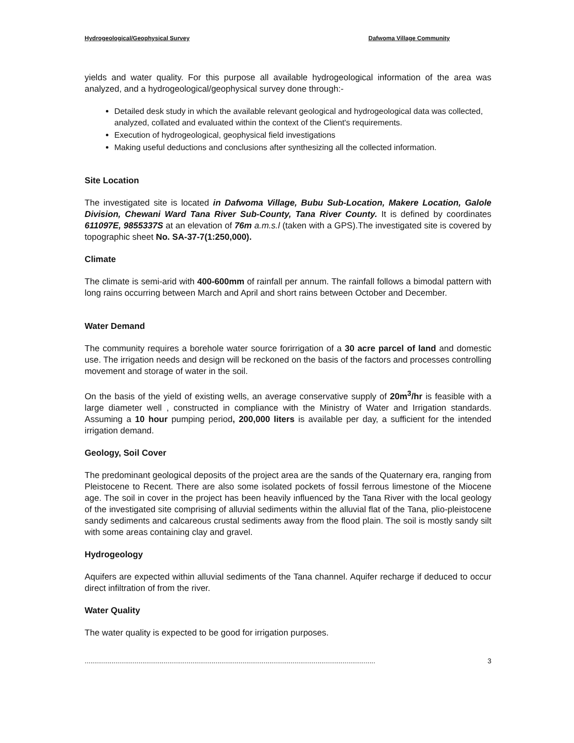Hydrogeological/Geophysical Survey Dafwoma Village Community
yields and water quality. For this purpose all available hydrogeological information of the area was analyzed, and a hydrogeological/geophysical survey done through:-
Detailed desk study in which the available relevant geological and hydrogeological data was collected, analyzed, collated and evaluated within the context of the Client's requirements.
Execution of hydrogeological, geophysical field investigations
Making useful deductions and conclusions after synthesizing all the collected information.
Site Location
The investigated site is located in Dafwoma Village, Bubu Sub-Location, Makere Location, Galole Division, Chewani Ward Tana River Sub-County, Tana River County. It is defined by coordinates 611097E, 9855337S at an elevation of 76m a.m.s.l (taken with a GPS).The investigated site is covered by topographic sheet No. SA-37-7(1:250,000).
Climate
The climate is semi-arid with 400-600mm of rainfall per annum. The rainfall follows a bimodal pattern with long rains occurring between March and April and short rains between October and December.
Water Demand
The community requires a borehole water source forirrigation of a 30 acre parcel of land and domestic use. The irrigation needs and design will be reckoned on the basis of the factors and processes controlling movement and storage of water in the soil.
On the basis of the yield of existing wells, an average conservative supply of 20m<sup>3</sup>/hr is feasible with a large diameter well , constructed in compliance with the Ministry of Water and Irrigation standards. Assuming a 10 hour pumping period, 200,000 liters is available per day, a sufficient for the intended irrigation demand.
Geology, Soil Cover
The predominant geological deposits of the project area are the sands of the Quaternary era, ranging from Pleistocene to Recent. There are also some isolated pockets of fossil ferrous limestone of the Miocene age. The soil in cover in the project has been heavily influenced by the Tana River with the local geology of the investigated site comprising of alluvial sediments within the alluvial flat of the Tana, plio-pleistocene sandy sediments and calcareous crustal sediments away from the flood plain. The soil is mostly sandy silt with some areas containing clay and gravel.
Hydrogeology
Aquifers are expected within alluvial sediments of the Tana channel. Aquifer recharge if deduced to occur direct infiltration of from the river.
Water Quality
The water quality is expected to be good for irrigation purposes.
....................................................................................................................................................... 3